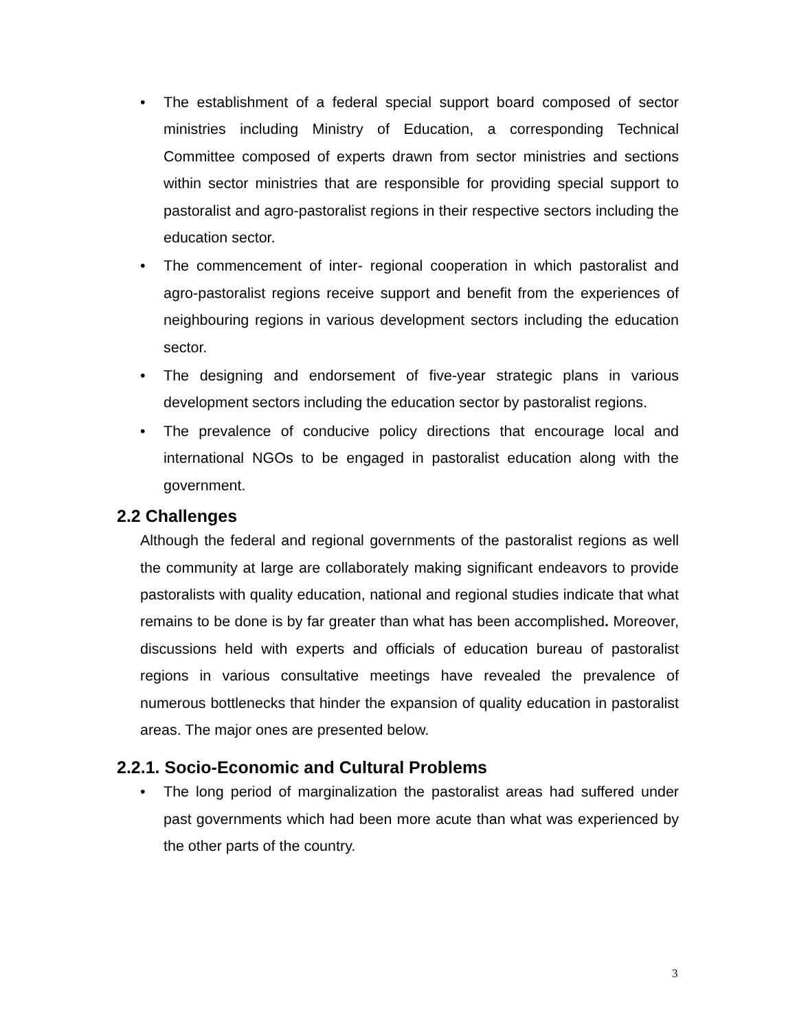• The establishment of a federal special support board composed of sector ministries including Ministry of Education, a corresponding Technical Committee composed of experts drawn from sector ministries and sections within sector ministries that are responsible for providing special support to pastoralist and agro-pastoralist regions in their respective sectors including the education sector.
• The commencement of inter- regional cooperation in which pastoralist and agro-pastoralist regions receive support and benefit from the experiences of neighbouring regions in various development sectors including the education sector.
• The designing and endorsement of five-year strategic plans in various development sectors including the education sector by pastoralist regions.
• The prevalence of conducive policy directions that encourage local and international NGOs to be engaged in pastoralist education along with the government.
2.2 Challenges
Although the federal and regional governments of the pastoralist regions as well the community at large are collaborately making significant endeavors to provide pastoralists with quality education, national and regional studies indicate that what remains to be done is by far greater than what has been accomplished. Moreover, discussions held with experts and officials of education bureau of pastoralist regions in various consultative meetings have revealed the prevalence of numerous bottlenecks that hinder the expansion of quality education in pastoralist areas. The major ones are presented below.
2.2.1. Socio-Economic and Cultural Problems
• The long period of marginalization the pastoralist areas had suffered under past governments which had been more acute than what was experienced by the other parts of the country.
3